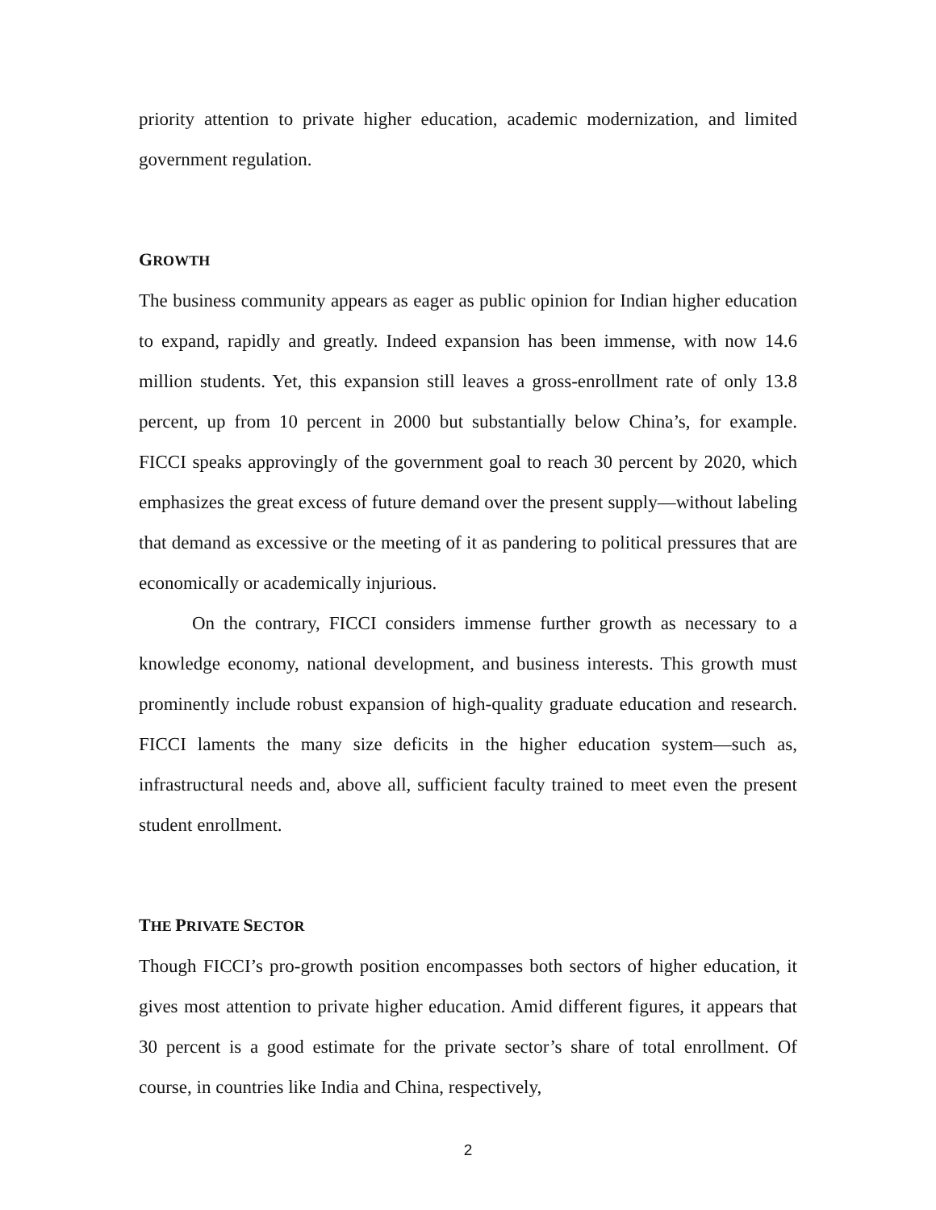priority attention to private higher education, academic modernization, and limited government regulation.
GROWTH
The business community appears as eager as public opinion for Indian higher education to expand, rapidly and greatly. Indeed expansion has been immense, with now 14.6 million students. Yet, this expansion still leaves a gross-enrollment rate of only 13.8 percent, up from 10 percent in 2000 but substantially below China’s, for example. FICCI speaks approvingly of the government goal to reach 30 percent by 2020, which emphasizes the great excess of future demand over the present supply—without labeling that demand as excessive or the meeting of it as pandering to political pressures that are economically or academically injurious.
On the contrary, FICCI considers immense further growth as necessary to a knowledge economy, national development, and business interests. This growth must prominently include robust expansion of high-quality graduate education and research. FICCI laments the many size deficits in the higher education system—such as, infrastructural needs and, above all, sufficient faculty trained to meet even the present student enrollment.
THE PRIVATE SECTOR
Though FICCI’s pro-growth position encompasses both sectors of higher education, it gives most attention to private higher education. Amid different figures, it appears that 30 percent is a good estimate for the private sector’s share of total enrollment. Of course, in countries like India and China, respectively,
2